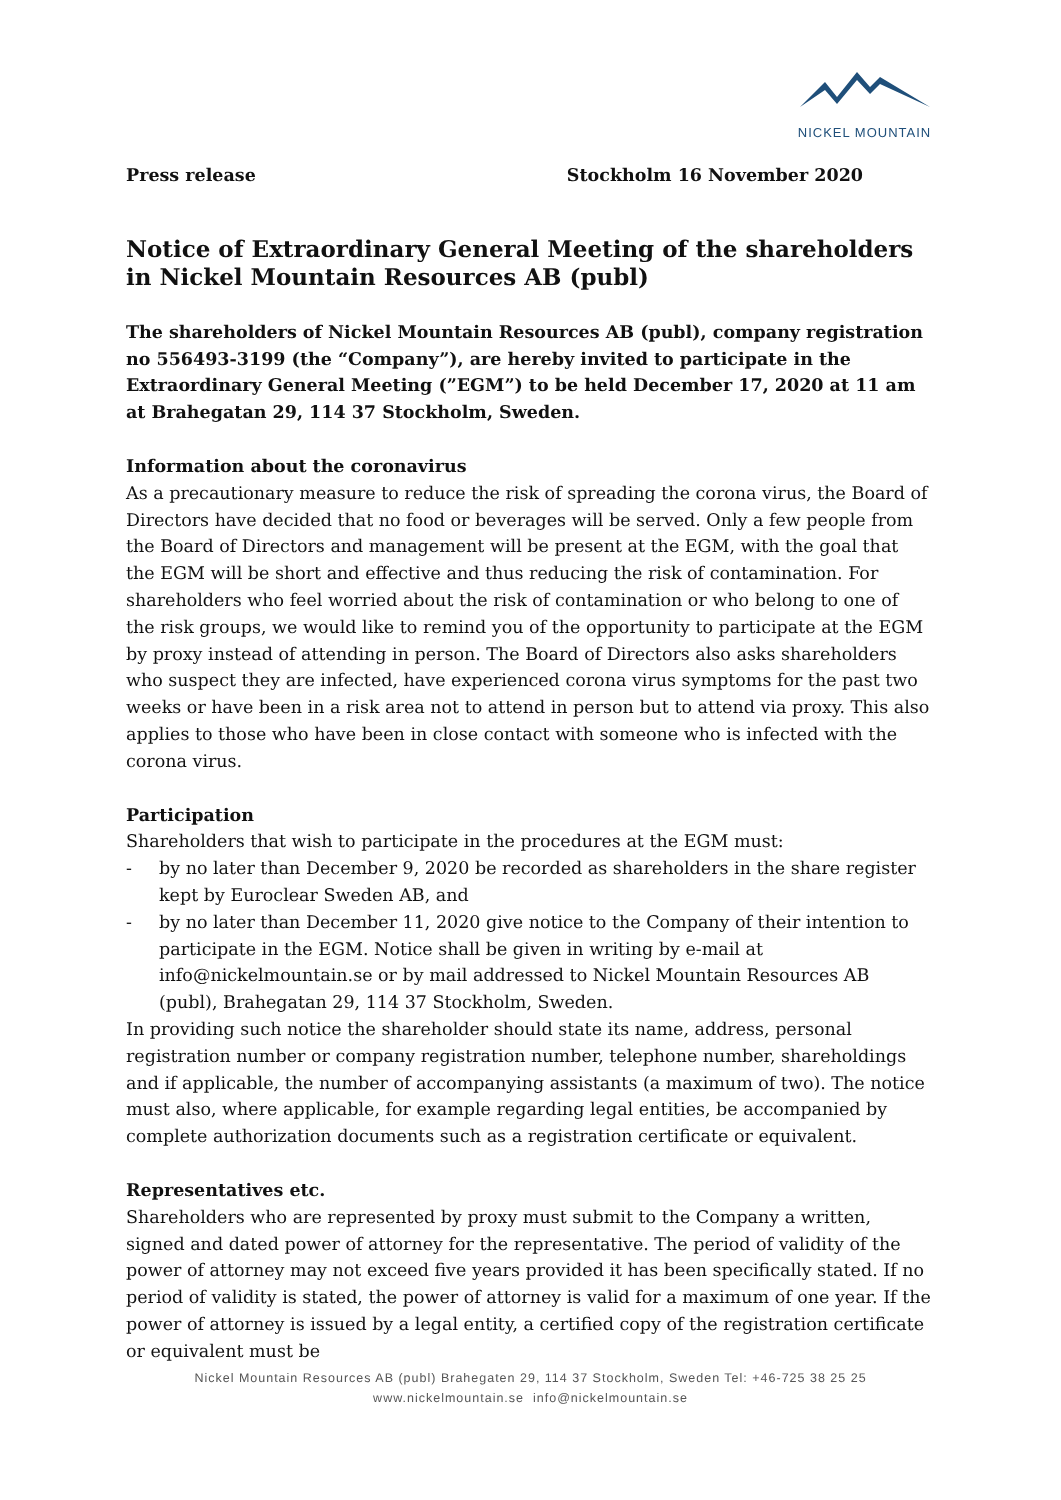NICKEL MOUNTAIN
Press release Stockholm 16 November 2020
Notice of Extraordinary General Meeting of the shareholders in Nickel Mountain Resources AB (publ)
The shareholders of Nickel Mountain Resources AB (publ), company registration no 556493-3199 (the “Company”), are hereby invited to participate in the Extraordinary General Meeting (”EGM”) to be held December 17, 2020 at 11 am at Brahegatan 29, 114 37 Stockholm, Sweden.
Information about the coronavirus
As a precautionary measure to reduce the risk of spreading the corona virus, the Board of Directors have decided that no food or beverages will be served. Only a few people from the Board of Directors and management will be present at the EGM, with the goal that the EGM will be short and effective and thus reducing the risk of contamination. For shareholders who feel worried about the risk of contamination or who belong to one of the risk groups, we would like to remind you of the opportunity to participate at the EGM by proxy instead of attending in person. The Board of Directors also asks shareholders who suspect they are infected, have experienced corona virus symptoms for the past two weeks or have been in a risk area not to attend in person but to attend via proxy. This also applies to those who have been in close contact with someone who is infected with the corona virus.
Participation
Shareholders that wish to participate in the procedures at the EGM must:
- by no later than December 9, 2020 be recorded as shareholders in the share register kept by Euroclear Sweden AB, and
- by no later than December 11, 2020 give notice to the Company of their intention to participate in the EGM. Notice shall be given in writing by e-mail at info@nickelmountain.se or by mail addressed to Nickel Mountain Resources AB (publ), Brahegatan 29, 114 37 Stockholm, Sweden.
In providing such notice the shareholder should state its name, address, personal registration number or company registration number, telephone number, shareholdings and if applicable, the number of accompanying assistants (a maximum of two). The notice must also, where applicable, for example regarding legal entities, be accompanied by complete authorization documents such as a registration certificate or equivalent.
Representatives etc.
Shareholders who are represented by proxy must submit to the Company a written, signed and dated power of attorney for the representative. The period of validity of the power of attorney may not exceed five years provided it has been specifically stated. If no period of validity is stated, the power of attorney is valid for a maximum of one year. If the power of attorney is issued by a legal entity, a certified copy of the registration certificate or equivalent must be
Nickel Mountain Resources AB (publ) Brahegaten 29, 114 37 Stockholm, Sweden Tel: +46-725 38 25 25
www.nickelmountain.se info@nickelmountain.se